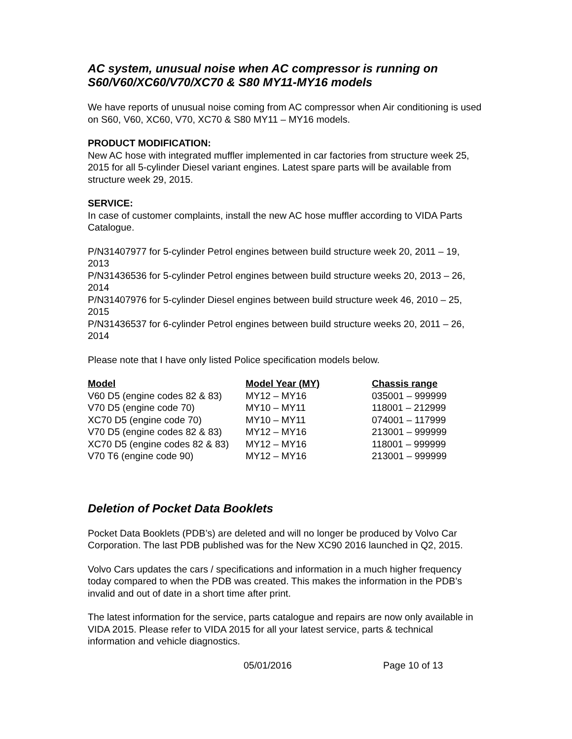AC system, unusual noise when AC compressor is running on S60/V60/XC60/V70/XC70 & S80 MY11-MY16 models
We have reports of unusual noise coming from AC compressor when Air conditioning is used on S60, V60, XC60, V70, XC70 & S80 MY11 – MY16 models.
PRODUCT MODIFICATION:
New AC hose with integrated muffler implemented in car factories from structure week 25, 2015 for all 5-cylinder Diesel variant engines. Latest spare parts will be available from structure week 29, 2015.
SERVICE:
In case of customer complaints, install the new AC hose muffler according to VIDA Parts Catalogue.
P/N31407977 for 5-cylinder Petrol engines between build structure week 20, 2011 – 19, 2013
P/N31436536 for 5-cylinder Petrol engines between build structure weeks 20, 2013 – 26, 2014
P/N31407976 for 5-cylinder Diesel engines between build structure week 46, 2010 – 25, 2015
P/N31436537 for 6-cylinder Petrol engines between build structure weeks 20, 2011 – 26, 2014
Please note that I have only listed Police specification models below.
| Model | Model Year (MY) | Chassis range |
| --- | --- | --- |
| V60 D5 (engine codes 82 & 83) | MY12 – MY16 | 035001 – 999999 |
| V70 D5 (engine code 70) | MY10 – MY11 | 118001 – 212999 |
| XC70 D5 (engine code 70) | MY10 – MY11 | 074001 – 117999 |
| V70 D5 (engine codes 82 & 83) | MY12 – MY16 | 213001 – 999999 |
| XC70 D5 (engine codes 82 & 83) | MY12 – MY16 | 118001 – 999999 |
| V70 T6 (engine code 90) | MY12 – MY16 | 213001 – 999999 |
Deletion of Pocket Data Booklets
Pocket Data Booklets (PDB’s) are deleted and will no longer be produced by Volvo Car Corporation. The last PDB published was for the New XC90 2016 launched in Q2, 2015.
Volvo Cars updates the cars / specifications and information in a much higher frequency today compared to when the PDB was created. This makes the information in the PDB’s invalid and out of date in a short time after print.
The latest information for the service, parts catalogue and repairs are now only available in VIDA 2015. Please refer to VIDA 2015 for all your latest service, parts & technical information and vehicle diagnostics.
05/01/2016 Page 10 of 13